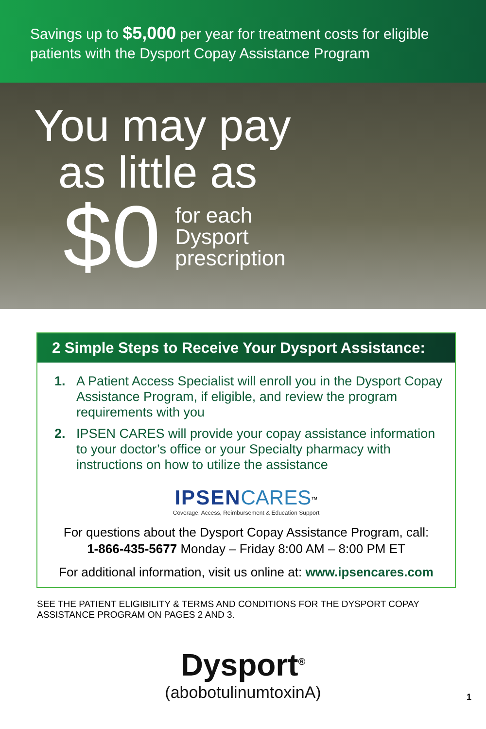Savings up to $5,000 per year for treatment costs for eligible patients with the Dysport Copay Assistance Program
You may pay
as little as
$0
for each
Dysport
prescription
2 Simple Steps to Receive Your Dysport Assistance:
1. A Patient Access Specialist will enroll you in the Dysport Copay Assistance Program, if eligible, and review the program requirements with you
2. IPSEN CARES will provide your copay assistance information to your doctor’s office or your Specialty pharmacy with instructions on how to utilize the assistance
IPSEN CARES<sup>™</sup>
Coverage, Access, Reimbursement & Education Support
For questions about the Dysport Copay Assistance Program, call:
1-866-435-5677 Monday – Friday 8:00 AM – 8:00 PM ET
For additional information, visit us online at: www.ipsencares.com
SEE THE PATIENT ELIGIBILITY & TERMS AND CONDITIONS FOR THE DYSPORT COPAY ASSISTANCE PROGRAM ON PAGES 2 AND 3.
Dysport<sup>®</sup>
(abobotulinumtoxinA)
1